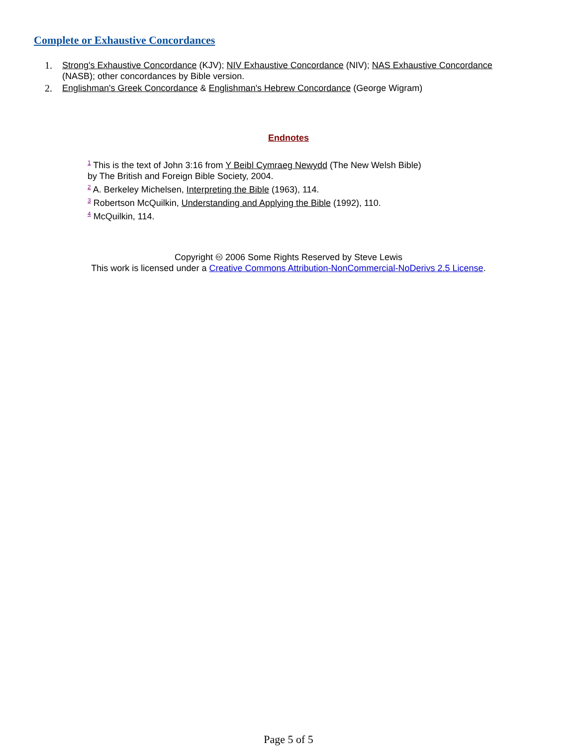Complete or Exhaustive Concordances
1. Strong's Exhaustive Concordance (KJV); NIV Exhaustive Concordance (NIV); NAS Exhaustive Concordance (NASB); other concordances by Bible version.
2. Englishman's Greek Concordance & Englishman's Hebrew Concordance (George Wigram)
Endnotes
<sup>1</sup> This is the text of John 3:16 from Y Beibl Cymraeg Newydd (The New Welsh Bible)
by The British and Foreign Bible Society, 2004.
<sup>2</sup> A. Berkeley Michelsen, Interpreting the Bible (1963), 114.
<sup>3</sup> Robertson McQuilkin, Understanding and Applying the Bible (1992), 110.
<sup>4</sup> McQuilkin, 114.
Copyright 🅭 2006 Some Rights Reserved by Steve Lewis
This work is licensed under a Creative Commons Attribution-NonCommercial-NoDerivs 2.5 License.
Page 5 of 5